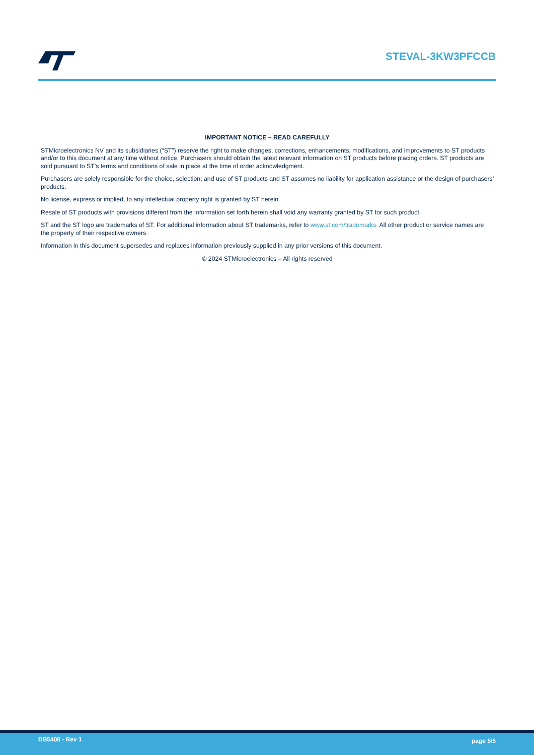STEVAL-3KW3PFCCB
IMPORTANT NOTICE – READ CAREFULLY
STMicroelectronics NV and its subsidiaries (“ST”) reserve the right to make changes, corrections, enhancements, modifications, and improvements to ST products and/or to this document at any time without notice. Purchasers should obtain the latest relevant information on ST products before placing orders. ST products are sold pursuant to ST’s terms and conditions of sale in place at the time of order acknowledgment.
Purchasers are solely responsible for the choice, selection, and use of ST products and ST assumes no liability for application assistance or the design of purchasers’ products.
No license, express or implied, to any intellectual property right is granted by ST herein.
Resale of ST products with provisions different from the information set forth herein shall void any warranty granted by ST for such product.
ST and the ST logo are trademarks of ST. For additional information about ST trademarks, refer to www.st.com/trademarks. All other product or service names are the property of their respective owners.
Information in this document supersedes and replaces information previously supplied in any prior versions of this document.
© 2024 STMicroelectronics – All rights reserved
DB5408 - Rev 1 page 5/5